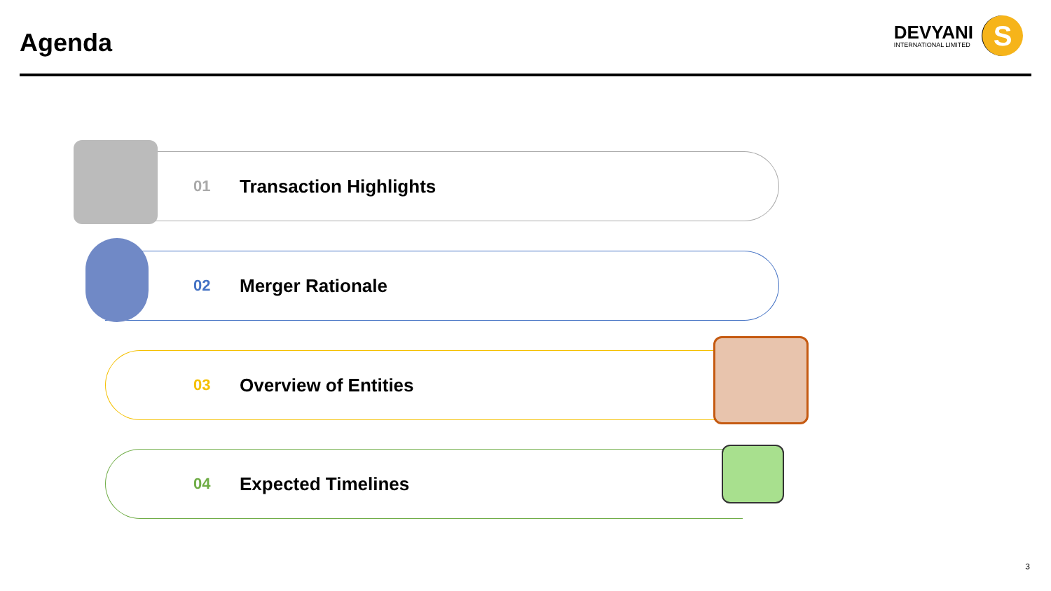Agenda
DEVYANI
INTERNATIONAL LIMITED
S
01 Transaction Highlights
02 Merger Rationale
03 Overview of Entities
04 Expected Timelines
3